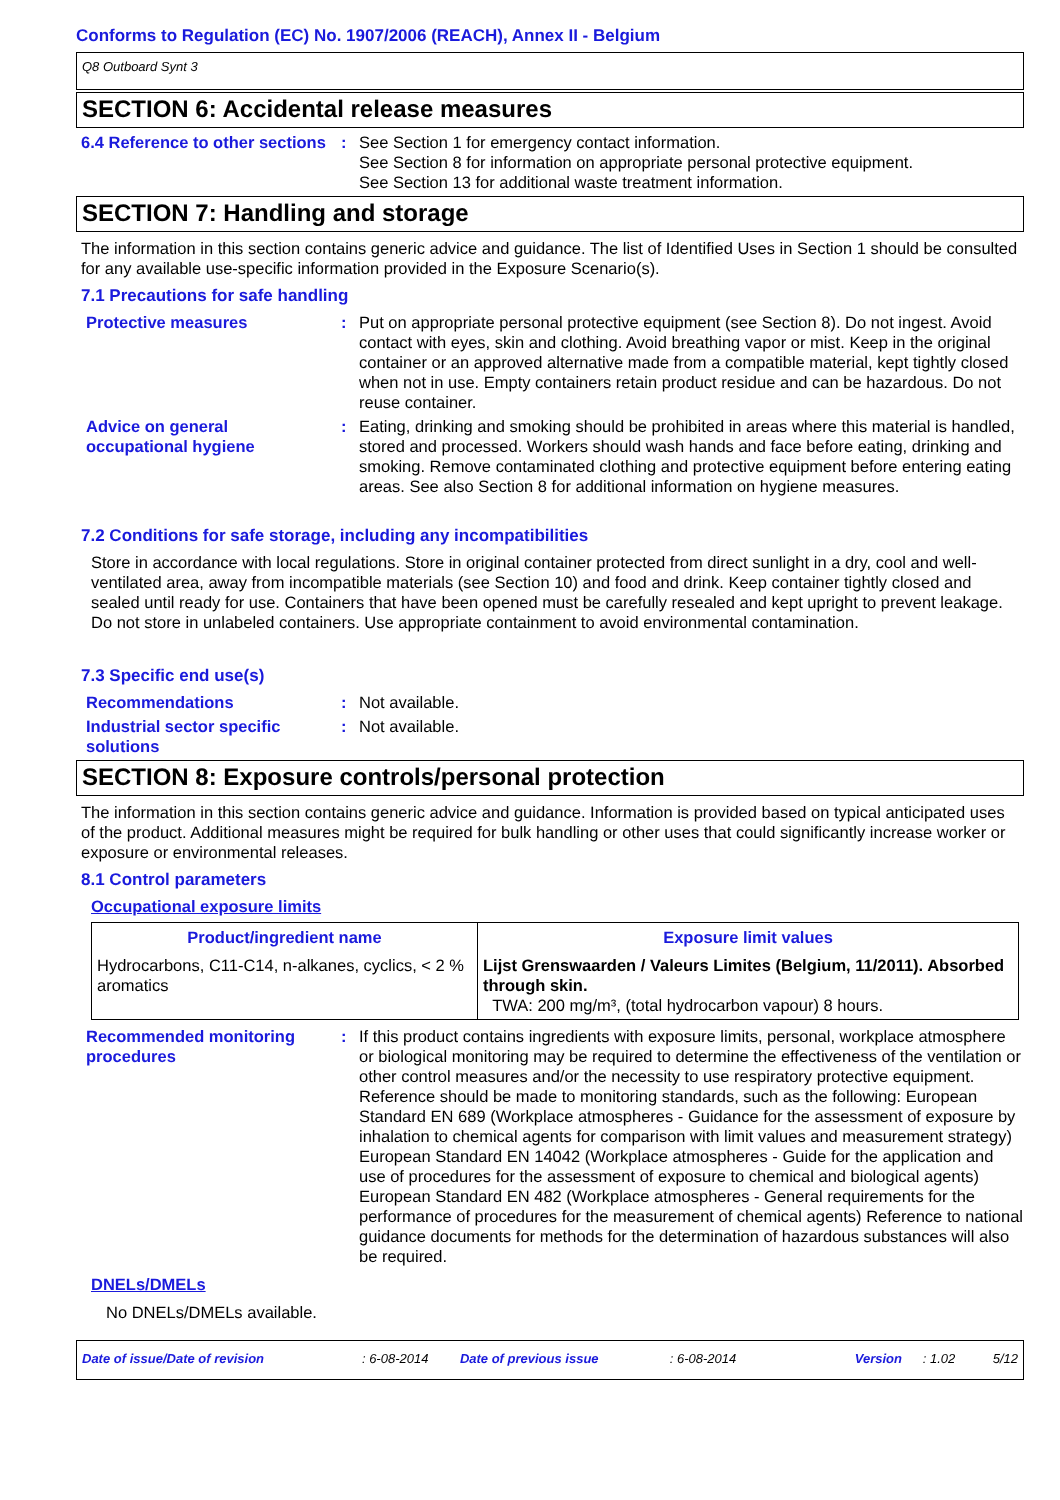Conforms to Regulation (EC) No. 1907/2006 (REACH), Annex II - Belgium
Q8 Outboard Synt 3
SECTION 6: Accidental release measures
6.4 Reference to other sections
: See Section 1 for emergency contact information.
See Section 8 for information on appropriate personal protective equipment.
See Section 13 for additional waste treatment information.
SECTION 7: Handling and storage
The information in this section contains generic advice and guidance. The list of Identified Uses in Section 1 should be consulted for any available use-specific information provided in the Exposure Scenario(s).
7.1 Precautions for safe handling
Protective measures : Put on appropriate personal protective equipment (see Section 8). Do not ingest. Avoid contact with eyes, skin and clothing. Avoid breathing vapor or mist. Keep in the original container or an approved alternative made from a compatible material, kept tightly closed when not in use. Empty containers retain product residue and can be hazardous. Do not reuse container.
Advice on general occupational hygiene
: Eating, drinking and smoking should be prohibited in areas where this material is handled, stored and processed. Workers should wash hands and face before eating, drinking and smoking. Remove contaminated clothing and protective equipment before entering eating areas. See also Section 8 for additional information on hygiene measures.
7.2 Conditions for safe storage, including any incompatibilities
Store in accordance with local regulations. Store in original container protected from direct sunlight in a dry, cool and well-ventilated area, away from incompatible materials (see Section 10) and food and drink. Keep container tightly closed and sealed until ready for use. Containers that have been opened must be carefully resealed and kept upright to prevent leakage. Do not store in unlabeled containers. Use appropriate containment to avoid environmental contamination.
7.3 Specific end use(s)
Recommendations : Not available.
Industrial sector specific solutions
: Not available.
SECTION 8: Exposure controls/personal protection
The information in this section contains generic advice and guidance. Information is provided based on typical anticipated uses of the product. Additional measures might be required for bulk handling or other uses that could significantly increase worker or exposure or environmental releases.
8.1 Control parameters
Occupational exposure limits
| Product/ingredient name | Exposure limit values |
| --- | --- |
| Hydrocarbons, C11-C14, n-alkanes, cyclics, < 2 % aromatics | Lijst Grenswaarden / Valeurs Limites (Belgium, 11/2011). Absorbed through skin. TWA: 200 mg/m³, (total hydrocarbon vapour) 8 hours. |
Recommended monitoring procedures
: If this product contains ingredients with exposure limits, personal, workplace atmosphere or biological monitoring may be required to determine the effectiveness of the ventilation or other control measures and/or the necessity to use respiratory protective equipment. Reference should be made to monitoring standards, such as the following: European Standard EN 689 (Workplace atmospheres - Guidance for the assessment of exposure by inhalation to chemical agents for comparison with limit values and measurement strategy) European Standard EN 14042 (Workplace atmospheres - Guide for the application and use of procedures for the assessment of exposure to chemical and biological agents) European Standard EN 482 (Workplace atmospheres - General requirements for the performance of procedures for the measurement of chemical agents) Reference to national guidance documents for methods for the determination of hazardous substances will also be required.
DNELs/DMELs
No DNELs/DMELs available.
Date of issue/Date of revision: 6-08-2014 Date of previous issue: 6-08-2014 Version: 1.02 5/12